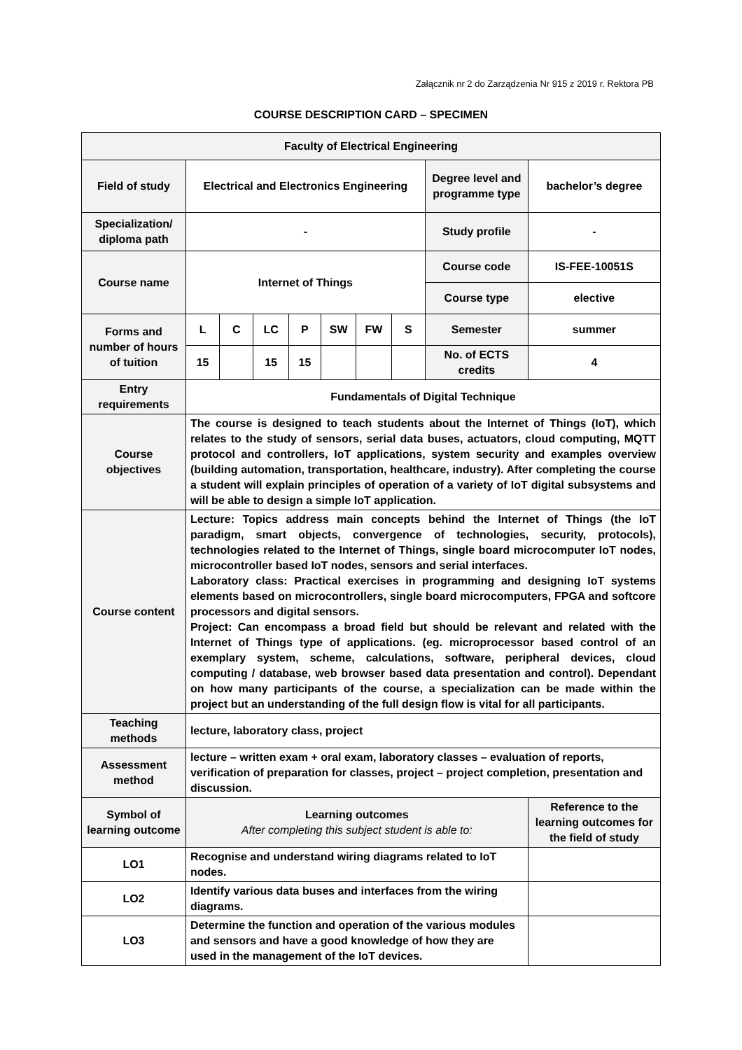Załącznik nr 2 do Zarządzenia Nr 915 z 2019 r. Rektora PB
COURSE DESCRIPTION CARD – SPECIMEN
| Faculty of Electrical Engineering | | | | | | | | | |
| Field of study | Electrical and Electronics Engineering | | | | | | | Degree level and programme type | bachelor’s degree |
| Specialization/ diploma path | - | | | | | | | Study profile | - |
| Course name | Internet of Things | | | | | | | Course code | IS-FEE-10051S |
| | | | | | | | | Course type | elective |
| Forms and number of hours of tuition | L | C | LC | P | SW | FW | S | Semester | summer |
| | 15 | | 15 | 15 | | | | No. of ECTS credits | 4 |
| Entry requirements | Fundamentals of Digital Technique | | | | | | | | |
| Course objectives | The course is designed to teach students about the Internet of Things (IoT), which relates to the study of sensors, serial data buses, actuators, cloud computing, MQTT protocol and controllers, IoT applications, system security and examples overview (building automation, transportation, healthcare, industry). After completing the course a student will explain principles of operation of a variety of IoT digital subsystems and will be able to design a simple IoT application. | | | | | | | | |
| Course content | Lecture: Topics address main concepts behind the Internet of Things (the IoT paradigm, smart objects, convergence of technologies, security, protocols), technologies related to the Internet of Things, single board microcomputer IoT nodes, microcontroller based IoT nodes, sensors and serial interfaces. Laboratory class: Practical exercises in programming and designing IoT systems elements based on microcontrollers, single board microcomputers, FPGA and softcore processors and digital sensors. Project: Can encompass a broad field but should be relevant and related with the Internet of Things type of applications. (eg. microprocessor based control of an exemplary system, scheme, calculations, software, peripheral devices, cloud computing / database, web browser based data presentation and control). Dependant on how many participants of the course, a specialization can be made within the project but an understanding of the full design flow is vital for all participants. | | | | | | | | |
| Teaching methods | lecture, laboratory class, project | | | | | | | | |
| Assessment method | lecture – written exam + oral exam, laboratory classes – evaluation of reports, verification of preparation for classes, project – project completion, presentation and discussion. | | | | | | | | |
| Symbol of learning outcome | Learning outcomes After completing this subject student is able to: | | | | | | | | Reference to the learning outcomes for the field of study |
| LO1 | Recognise and understand wiring diagrams related to IoT nodes. | | | | | | | | |
| LO2 | Identify various data buses and interfaces from the wiring diagrams. | | | | | | | | |
| LO3 | Determine the function and operation of the various modules and sensors and have a good knowledge of how they are used in the management of the IoT devices. | | | | | | | | |